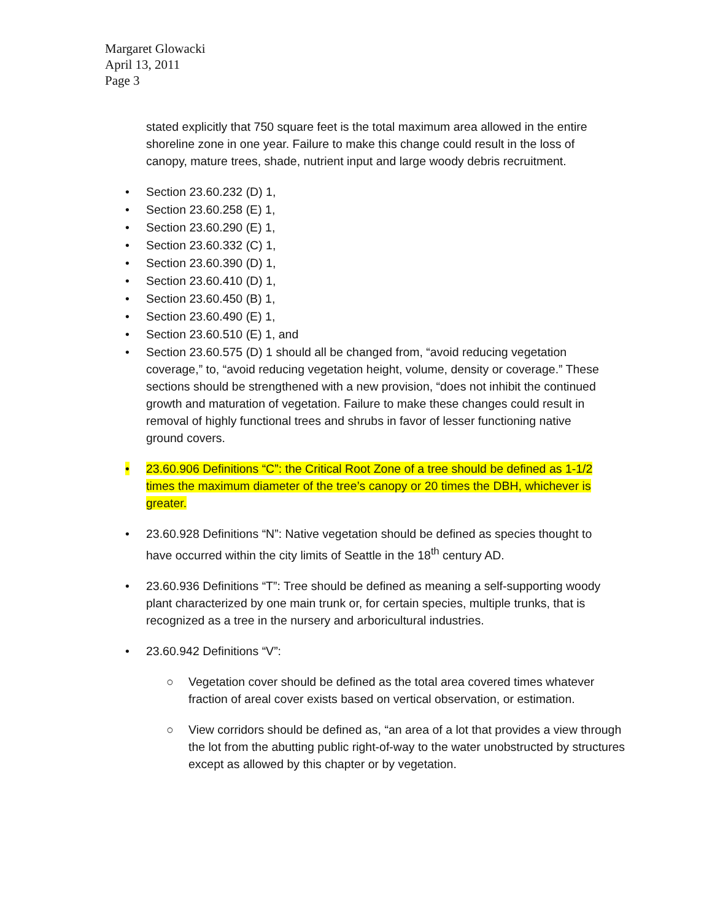Margaret Glowacki
April 13, 2011
Page 3
stated explicitly that 750 square feet is the total maximum area allowed in the entire shoreline zone in one year. Failure to make this change could result in the loss of canopy, mature trees, shade, nutrient input and large woody debris recruitment.
• Section 23.60.232 (D) 1,
• Section 23.60.258 (E) 1,
• Section 23.60.290 (E) 1,
• Section 23.60.332 (C) 1,
• Section 23.60.390 (D) 1,
• Section 23.60.410 (D) 1,
• Section 23.60.450 (B) 1,
• Section 23.60.490 (E) 1,
• Section 23.60.510 (E) 1, and
• Section 23.60.575 (D) 1 should all be changed from, “avoid reducing vegetation coverage,” to, “avoid reducing vegetation height, volume, density or coverage.” These sections should be strengthened with a new provision, “does not inhibit the continued growth and maturation of vegetation. Failure to make these changes could result in removal of highly functional trees and shrubs in favor of lesser functioning native ground covers.
• 23.60.906 Definitions “C”: the Critical Root Zone of a tree should be defined as 1-1/2 times the maximum diameter of the tree’s canopy or 20 times the DBH, whichever is greater.
• 23.60.928 Definitions “N”: Native vegetation should be defined as species thought to have occurred within the city limits of Seattle in the 18<sup>th</sup> century AD.
• 23.60.936 Definitions “T”: Tree should be defined as meaning a self-supporting woody plant characterized by one main trunk or, for certain species, multiple trunks, that is recognized as a tree in the nursery and arboricultural industries.
• 23.60.942 Definitions “V”:
○ Vegetation cover should be defined as the total area covered times whatever fraction of areal cover exists based on vertical observation, or estimation.
○ View corridors should be defined as, “an area of a lot that provides a view through the lot from the abutting public right-of-way to the water unobstructed by structures except as allowed by this chapter or by vegetation.